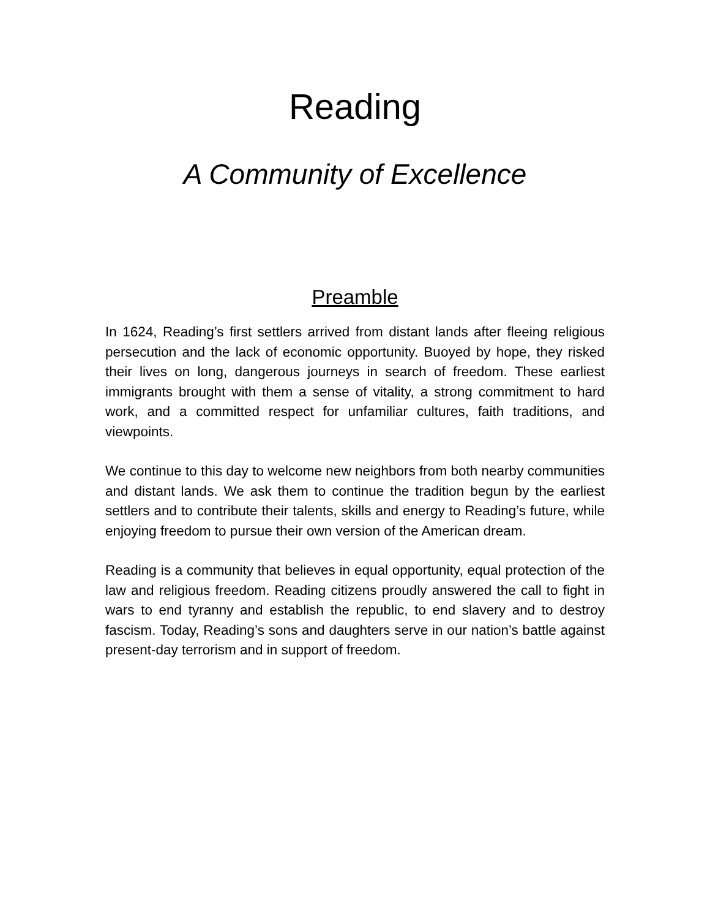Reading
A Community of Excellence
Preamble
In 1624, Reading’s first settlers arrived from distant lands after fleeing religious persecution and the lack of economic opportunity. Buoyed by hope, they risked their lives on long, dangerous journeys in search of freedom. These earliest immigrants brought with them a sense of vitality, a strong commitment to hard work, and a committed respect for unfamiliar cultures, faith traditions, and viewpoints.
We continue to this day to welcome new neighbors from both nearby communities and distant lands. We ask them to continue the tradition begun by the earliest settlers and to contribute their talents, skills and energy to Reading’s future, while enjoying freedom to pursue their own version of the American dream.
Reading is a community that believes in equal opportunity, equal protection of the law and religious freedom. Reading citizens proudly answered the call to fight in wars to end tyranny and establish the republic, to end slavery and to destroy fascism. Today, Reading’s sons and daughters serve in our nation’s battle against present-day terrorism and in support of freedom.